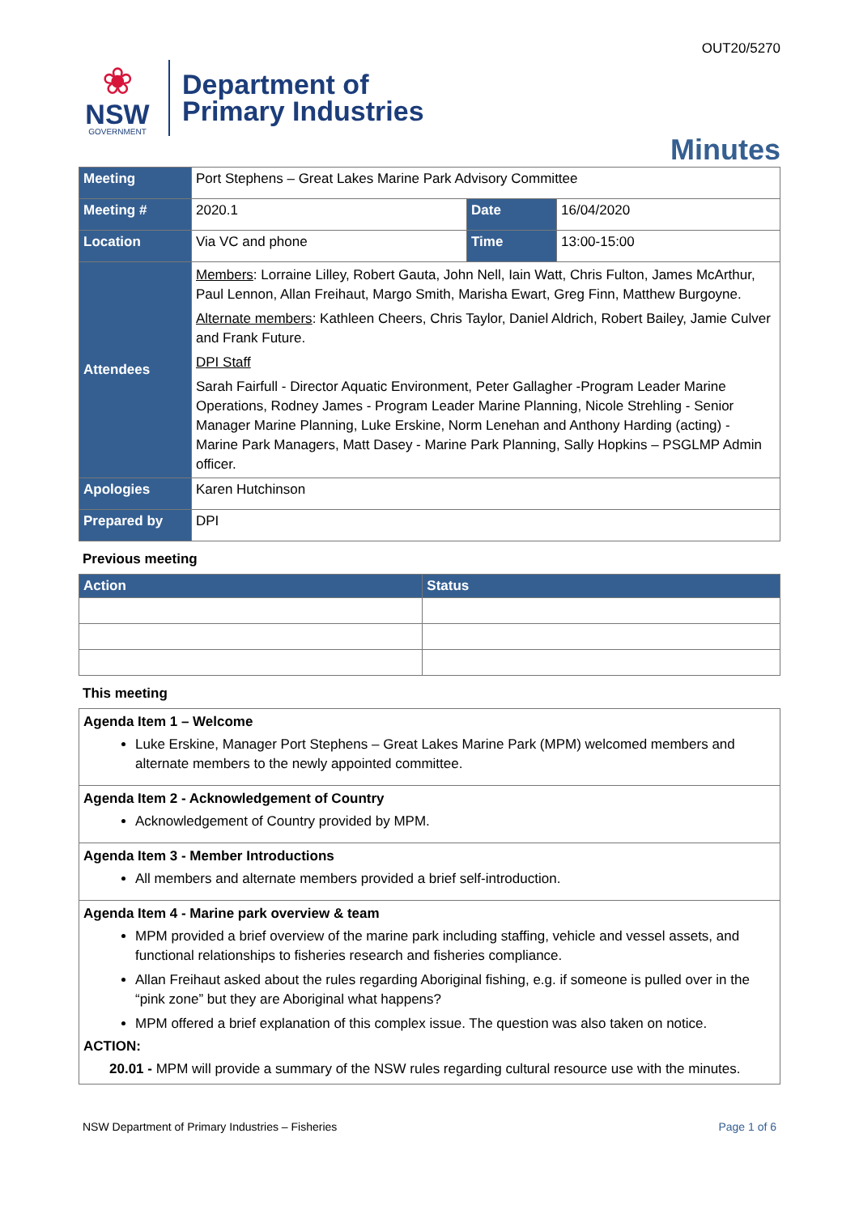OUT20/5270
❀
NSW
GOVERNMENT
Department of
Primary Industries
Minutes
| Meeting | Port Stephens – Great Lakes Marine Park Advisory Committee | | |
| Meeting # | 2020.1 | Date | 16/04/2020 |
| Location | Via VC and phone | Time | 13:00-15:00 |
| Attendees | Members : Lorraine Lilley, Robert Gauta, John Nell, Iain Watt, Chris Fulton, James McArthur, Paul Lennon, Allan Freihaut, Margo Smith, Marisha Ewart, Greg Finn, Matthew Burgoyne. Alternate members : Kathleen Cheers, Chris Taylor, Daniel Aldrich, Robert Bailey, Jamie Culver and Frank Future. DPI Staff Sarah Fairfull - Director Aquatic Environment, Peter Gallagher -Program Leader Marine Operations, Rodney James - Program Leader Marine Planning, Nicole Strehling - Senior Manager Marine Planning, Luke Erskine, Norm Lenehan and Anthony Harding (acting) - Marine Park Managers, Matt Dasey - Marine Park Planning, Sally Hopkins – PSGLMP Admin officer. | | |
| Apologies | Karen Hutchinson | | |
| Prepared by | DPI | | |
Previous meeting
| Action | Status |
| --- | --- |
This meeting
| Agenda Item 1 – Welcome Luke Erskine, Manager Port Stephens – Great Lakes Marine Park (MPM) welcomed members and alternate members to the newly appointed committee. |
| Agenda Item 2 - Acknowledgement of Country Acknowledgement of Country provided by MPM. |
| Agenda Item 3 - Member Introductions All members and alternate members provided a brief self-introduction. |
| Agenda Item 4 - Marine park overview & team MPM provided a brief overview of the marine park including staffing, vehicle and vessel assets, and functional relationships to fisheries research and fisheries compliance. Allan Freihaut asked about the rules regarding Aboriginal fishing, e.g. if someone is pulled over in the “pink zone” but they are Aboriginal what happens? MPM offered a brief explanation of this complex issue. The question was also taken on notice. ACTION: 20.01 - MPM will provide a summary of the NSW rules regarding cultural resource use with the minutes. |
NSW Department of Primary Industries – Fisheries Page 1 of 6